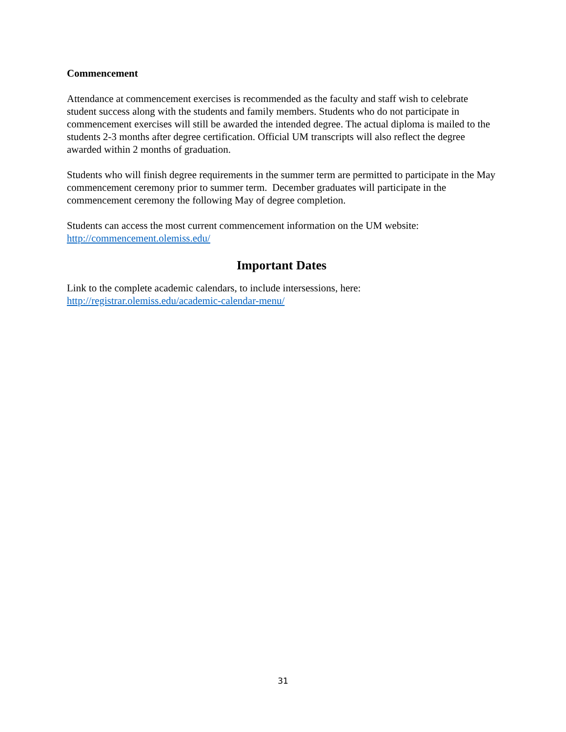Commencement
Attendance at commencement exercises is recommended as the faculty and staff wish to celebrate student success along with the students and family members. Students who do not participate in commencement exercises will still be awarded the intended degree. The actual diploma is mailed to the students 2-3 months after degree certification. Official UM transcripts will also reflect the degree awarded within 2 months of graduation.
Students who will finish degree requirements in the summer term are permitted to participate in the May commencement ceremony prior to summer term. December graduates will participate in the commencement ceremony the following May of degree completion.
Students can access the most current commencement information on the UM website: http://commencement.olemiss.edu/
Important Dates
Link to the complete academic calendars, to include intersessions, here: http://registrar.olemiss.edu/academic-calendar-menu/
31